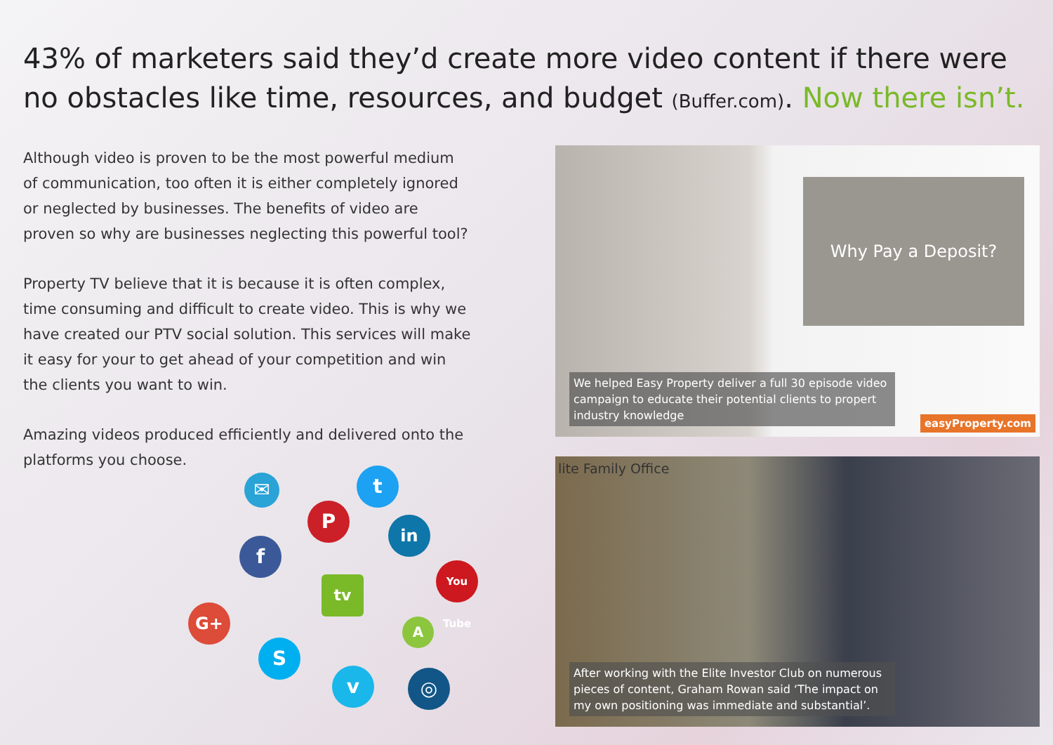43% of marketers said they’d create more video content if there were no obstacles like time, resources, and budget (Buffer.com). Now there isn’t.
Although video is proven to be the most powerful medium of communication, too often it is either completely ignored or neglected by businesses. The benefits of video are proven so why are businesses neglecting this powerful tool?
Property TV believe that it is because it is often complex, time consuming and difficult to create video. This is why we have created our PTV social solution. This services will make it easy for your to get ahead of your competition and win the clients you want to win.
Amazing videos produced efficiently and delivered onto the platforms you choose.
✉ t
P
in
f
You Tube
tv
G+
A
S
v ◎
Why Pay a Deposit?
We helped Easy Property deliver a full 30 episode video campaign to educate their potential clients to propert industry knowledge
easyProperty.com
lite Family Office
After working with the Elite Investor Club on numerous pieces of content, Graham Rowan said ‘The impact on my own positioning was immediate and substantial’.